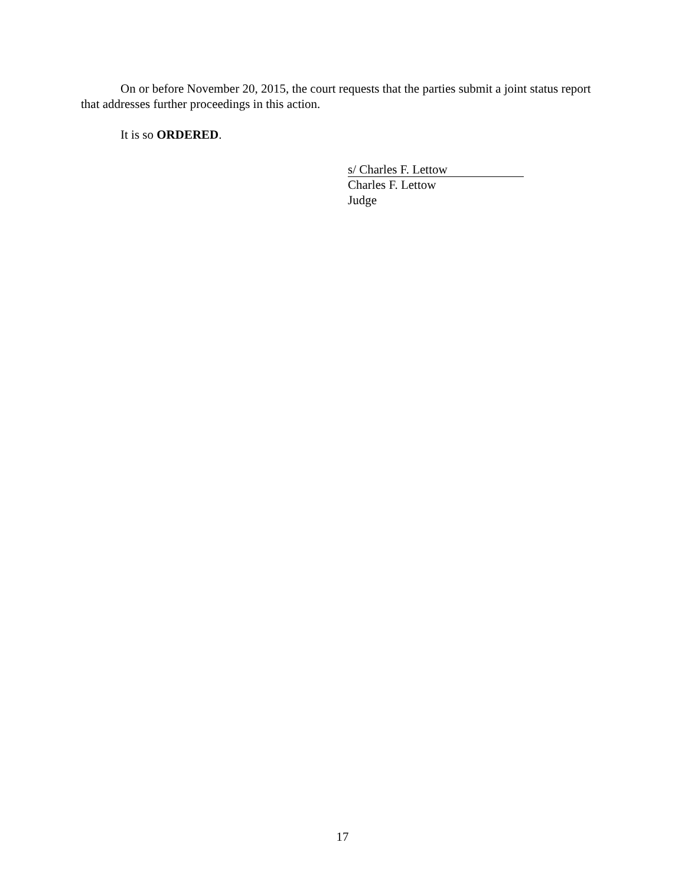On or before November 20, 2015, the court requests that the parties submit a joint status report that addresses further proceedings in this action.
It is so ORDERED.
s/ Charles F. Lettow
Charles F. Lettow
Judge
17